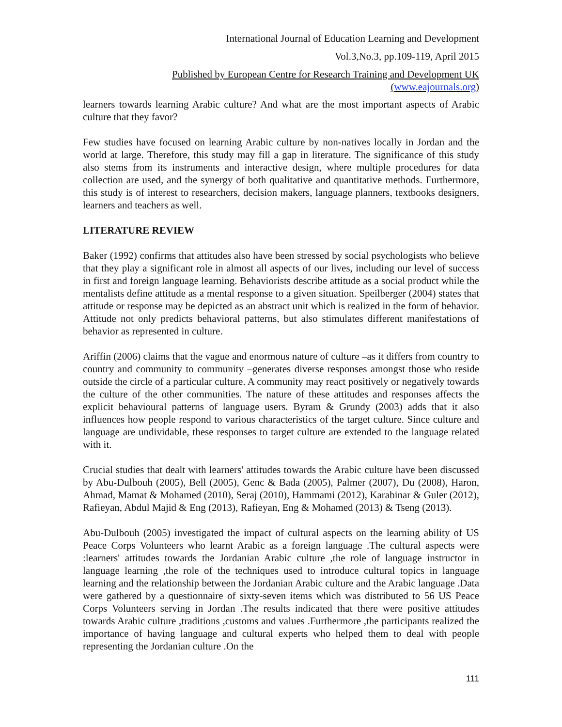International Journal of Education Learning and Development
Vol.3,No.3, pp.109-119, April 2015
Published by European Centre for Research Training and Development UK (www.eajournals.org)
learners towards learning Arabic culture? And what are the most important aspects of Arabic culture that they favor?
Few studies have focused on learning Arabic culture by non-natives locally in Jordan and the world at large. Therefore, this study may fill a gap in literature. The significance of this study also stems from its instruments and interactive design, where multiple procedures for data collection are used, and the synergy of both qualitative and quantitative methods. Furthermore, this study is of interest to researchers, decision makers, language planners, textbooks designers, learners and teachers as well.
LITERATURE REVIEW
Baker (1992) confirms that attitudes also have been stressed by social psychologists who believe that they play a significant role in almost all aspects of our lives, including our level of success in first and foreign language learning. Behaviorists describe attitude as a social product while the mentalists define attitude as a mental response to a given situation. Speilberger (2004) states that attitude or response may be depicted as an abstract unit which is realized in the form of behavior. Attitude not only predicts behavioral patterns, but also stimulates different manifestations of behavior as represented in culture.
Ariffin (2006) claims that the vague and enormous nature of culture –as it differs from country to country and community to community –generates diverse responses amongst those who reside outside the circle of a particular culture. A community may react positively or negatively towards the culture of the other communities. The nature of these attitudes and responses affects the explicit behavioural patterns of language users. Byram & Grundy (2003) adds that it also influences how people respond to various characteristics of the target culture. Since culture and language are undividable, these responses to target culture are extended to the language related with it.
Crucial studies that dealt with learners' attitudes towards the Arabic culture have been discussed by Abu-Dulbouh (2005), Bell (2005), Genc & Bada (2005), Palmer (2007), Du (2008), Haron, Ahmad, Mamat & Mohamed (2010), Seraj (2010), Hammami (2012), Karabinar & Guler (2012), Rafieyan, Abdul Majid & Eng (2013), Rafieyan, Eng & Mohamed (2013) & Tseng (2013).
Abu-Dulbouh (2005) investigated the impact of cultural aspects on the learning ability of US Peace Corps Volunteers who learnt Arabic as a foreign language .The cultural aspects were :learners' attitudes towards the Jordanian Arabic culture ,the role of language instructor in language learning ,the role of the techniques used to introduce cultural topics in language learning and the relationship between the Jordanian Arabic culture and the Arabic language .Data were gathered by a questionnaire of sixty-seven items which was distributed to 56 US Peace Corps Volunteers serving in Jordan .The results indicated that there were positive attitudes towards Arabic culture ,traditions ,customs and values .Furthermore ,the participants realized the importance of having language and cultural experts who helped them to deal with people representing the Jordanian culture .On the
111